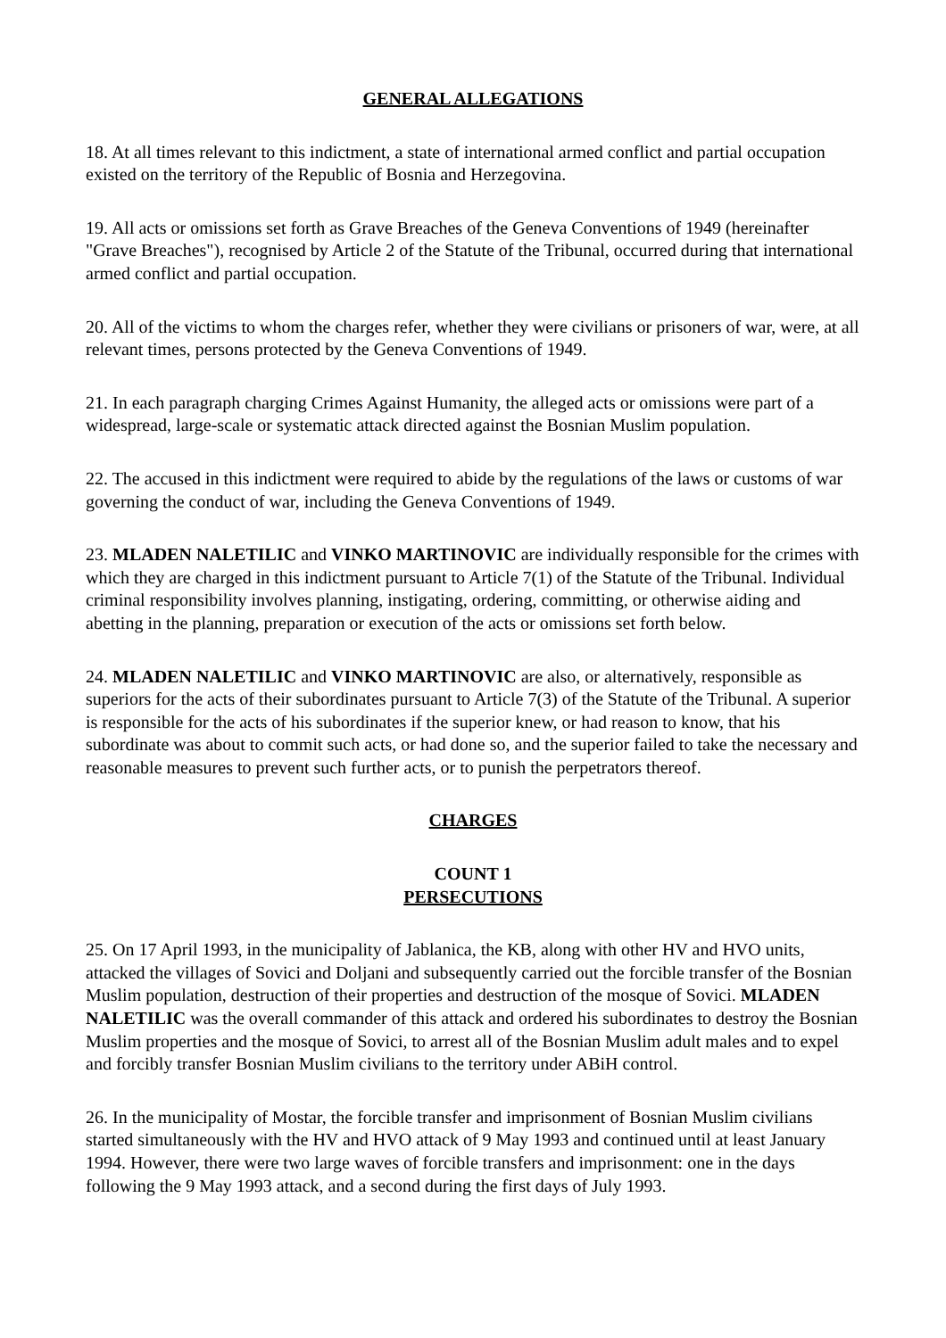GENERAL ALLEGATIONS
18. At all times relevant to this indictment, a state of international armed conflict and partial occupation existed on the territory of the Republic of Bosnia and Herzegovina.
19. All acts or omissions set forth as Grave Breaches of the Geneva Conventions of 1949 (hereinafter "Grave Breaches"), recognised by Article 2 of the Statute of the Tribunal, occurred during that international armed conflict and partial occupation.
20. All of the victims to whom the charges refer, whether they were civilians or prisoners of war, were, at all relevant times, persons protected by the Geneva Conventions of 1949.
21. In each paragraph charging Crimes Against Humanity, the alleged acts or omissions were part of a widespread, large-scale or systematic attack directed against the Bosnian Muslim population.
22. The accused in this indictment were required to abide by the regulations of the laws or customs of war governing the conduct of war, including the Geneva Conventions of 1949.
23. MLADEN NALETILIC and VINKO MARTINOVIC are individually responsible for the crimes with which they are charged in this indictment pursuant to Article 7(1) of the Statute of the Tribunal. Individual criminal responsibility involves planning, instigating, ordering, committing, or otherwise aiding and abetting in the planning, preparation or execution of the acts or omissions set forth below.
24. MLADEN NALETILIC and VINKO MARTINOVIC are also, or alternatively, responsible as superiors for the acts of their subordinates pursuant to Article 7(3) of the Statute of the Tribunal. A superior is responsible for the acts of his subordinates if the superior knew, or had reason to know, that his subordinate was about to commit such acts, or had done so, and the superior failed to take the necessary and reasonable measures to prevent such further acts, or to punish the perpetrators thereof.
CHARGES
COUNT 1
PERSECUTIONS
25. On 17 April 1993, in the municipality of Jablanica, the KB, along with other HV and HVO units, attacked the villages of Sovici and Doljani and subsequently carried out the forcible transfer of the Bosnian Muslim population, destruction of their properties and destruction of the mosque of Sovici. MLADEN NALETILIC was the overall commander of this attack and ordered his subordinates to destroy the Bosnian Muslim properties and the mosque of Sovici, to arrest all of the Bosnian Muslim adult males and to expel and forcibly transfer Bosnian Muslim civilians to the territory under ABiH control.
26. In the municipality of Mostar, the forcible transfer and imprisonment of Bosnian Muslim civilians started simultaneously with the HV and HVO attack of 9 May 1993 and continued until at least January 1994. However, there were two large waves of forcible transfers and imprisonment: one in the days following the 9 May 1993 attack, and a second during the first days of July 1993.